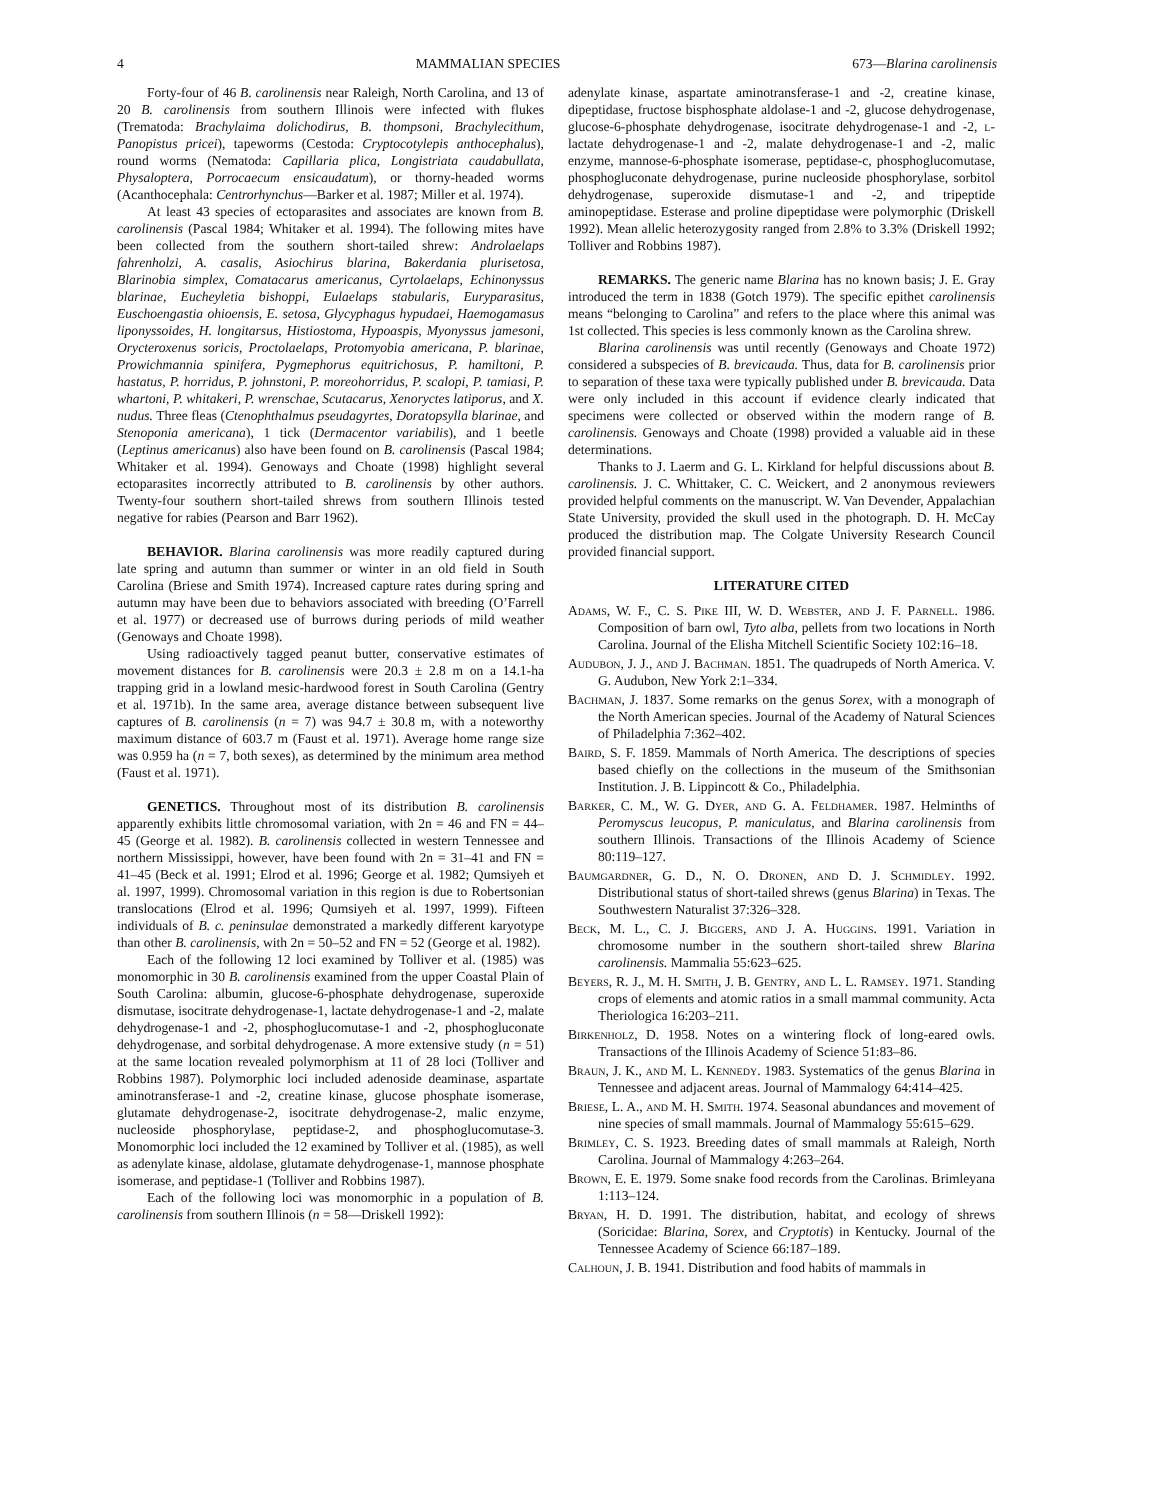4 MAMMALIAN SPECIES 673—Blarina carolinensis
Forty-four of 46 B. carolinensis near Raleigh, North Carolina, and 13 of 20 B. carolinensis from southern Illinois were infected with flukes (Trematoda: Brachylaima dolichodirus, B. thompsoni, Brachylecithum, Panopistus pricei), tapeworms (Cestoda: Cryptocotylepis anthocephalus), round worms (Nematoda: Capillaria plica, Longistriata caudabullata, Physaloptera, Porrocaecum ensicaudatum), or thorny-headed worms (Acanthocephala: Centrorhynchus—Barker et al. 1987; Miller et al. 1974).
At least 43 species of ectoparasites and associates are known from B. carolinensis (Pascal 1984; Whitaker et al. 1994). The following mites have been collected from the southern short-tailed shrew: Androlaelaps fahrenholzi, A. casalis, Asiochirus blarina, Bakerdania plurisetosa, Blarinobia simplex, Comatacarus americanus, Cyrtolaelaps, Echinonyssus blarinae, Eucheyletia bishoppi, Eulaelaps stabularis, Euryparasitus, Euschoengastia ohioensis, E. setosa, Glycyphagus hypudaei, Haemogamasus liponyssoides, H. longitarsus, Histiostoma, Hypoaspis, Myonyssus jamesoni, Orycteroxenus soricis, Proctolaelaps, Protomyobia americana, P. blarinae, Prowichmannia spinifera, Pygmephorus equitrichosus, P. hamiltoni, P. hastatus, P. horridus, P. johnstoni, P. moreohorridus, P. scalopi, P. tamiasi, P. whartoni, P. whitakeri, P. wrenschae, Scutacarus, Xenoryctes latiporus, and X. nudus. Three fleas (Ctenophthalmus pseudagyrtes, Doratopsylla blarinae, and Stenoponia americana), 1 tick (Dermacentor variabilis), and 1 beetle (Leptinus americanus) also have been found on B. carolinensis (Pascal 1984; Whitaker et al. 1994). Genoways and Choate (1998) highlight several ectoparasites incorrectly attributed to B. carolinensis by other authors. Twenty-four southern short-tailed shrews from southern Illinois tested negative for rabies (Pearson and Barr 1962).
BEHAVIOR. Blarina carolinensis was more readily captured during late spring and autumn than summer or winter in an old field in South Carolina (Briese and Smith 1974). Increased capture rates during spring and autumn may have been due to behaviors associated with breeding (O’Farrell et al. 1977) or decreased use of burrows during periods of mild weather (Genoways and Choate 1998).
Using radioactively tagged peanut butter, conservative estimates of movement distances for B. carolinensis were 20.3 ± 2.8 m on a 14.1-ha trapping grid in a lowland mesic-hardwood forest in South Carolina (Gentry et al. 1971b). In the same area, average distance between subsequent live captures of B. carolinensis (n = 7) was 94.7 ± 30.8 m, with a noteworthy maximum distance of 603.7 m (Faust et al. 1971). Average home range size was 0.959 ha (n = 7, both sexes), as determined by the minimum area method (Faust et al. 1971).
GENETICS. Throughout most of its distribution B. carolinensis apparently exhibits little chromosomal variation, with 2n = 46 and FN = 44–45 (George et al. 1982). B. carolinensis collected in western Tennessee and northern Mississippi, however, have been found with 2n = 31–41 and FN = 41–45 (Beck et al. 1991; Elrod et al. 1996; George et al. 1982; Qumsiyeh et al. 1997, 1999). Chromosomal variation in this region is due to Robertsonian translocations (Elrod et al. 1996; Qumsiyeh et al. 1997, 1999). Fifteen individuals of B. c. peninsulae demonstrated a markedly different karyotype than other B. carolinensis, with 2n = 50–52 and FN = 52 (George et al. 1982).
Each of the following 12 loci examined by Tolliver et al. (1985) was monomorphic in 30 B. carolinensis examined from the upper Coastal Plain of South Carolina: albumin, glucose-6-phosphate dehydrogenase, superoxide dismutase, isocitrate dehydrogenase-1, lactate dehydrogenase-1 and -2, malate dehydrogenase-1 and -2, phosphoglucomutase-1 and -2, phosphogluconate dehydrogenase, and sorbital dehydrogenase. A more extensive study (n = 51) at the same location revealed polymorphism at 11 of 28 loci (Tolliver and Robbins 1987). Polymorphic loci included adenoside deaminase, aspartate aminotransferase-1 and -2, creatine kinase, glucose phosphate isomerase, glutamate dehydrogenase-2, isocitrate dehydrogenase-2, malic enzyme, nucleoside phosphorylase, peptidase-2, and phosphoglucomutase-3. Monomorphic loci included the 12 examined by Tolliver et al. (1985), as well as adenylate kinase, aldolase, glutamate dehydrogenase-1, mannose phosphate isomerase, and peptidase-1 (Tolliver and Robbins 1987).
Each of the following loci was monomorphic in a population of B. carolinensis from southern Illinois (n = 58—Driskell 1992):
adenylate kinase, aspartate aminotransferase-1 and -2, creatine kinase, dipeptidase, fructose bisphosphate aldolase-1 and -2, glucose dehydrogenase, glucose-6-phosphate dehydrogenase, isocitrate dehydrogenase-1 and -2, l-lactate dehydrogenase-1 and -2, malate dehydrogenase-1 and -2, malic enzyme, mannose-6-phosphate isomerase, peptidase-c, phosphoglucomutase, phosphogluconate dehydrogenase, purine nucleoside phosphorylase, sorbitol dehydrogenase, superoxide dismutase-1 and -2, and tripeptide aminopeptidase. Esterase and proline dipeptidase were polymorphic (Driskell 1992). Mean allelic heterozygosity ranged from 2.8% to 3.3% (Driskell 1992; Tolliver and Robbins 1987).
REMARKS. The generic name Blarina has no known basis; J. E. Gray introduced the term in 1838 (Gotch 1979). The specific epithet carolinensis means “belonging to Carolina” and refers to the place where this animal was 1st collected. This species is less commonly known as the Carolina shrew.
Blarina carolinensis was until recently (Genoways and Choate 1972) considered a subspecies of B. brevicauda. Thus, data for B. carolinensis prior to separation of these taxa were typically published under B. brevicauda. Data were only included in this account if evidence clearly indicated that specimens were collected or observed within the modern range of B. carolinensis. Genoways and Choate (1998) provided a valuable aid in these determinations.
Thanks to J. Laerm and G. L. Kirkland for helpful discussions about B. carolinensis. J. C. Whittaker, C. C. Weickert, and 2 anonymous reviewers provided helpful comments on the manuscript. W. Van Devender, Appalachian State University, provided the skull used in the photograph. D. H. McCay produced the distribution map. The Colgate University Research Council provided financial support.
LITERATURE CITED
Adams, W. F., C. S. Pike III, W. D. Webster, and J. F. Parnell. 1986. Composition of barn owl, Tyto alba, pellets from two locations in North Carolina. Journal of the Elisha Mitchell Scientific Society 102:16–18.
Audubon, J. J., and J. Bachman. 1851. The quadrupeds of North America. V. G. Audubon, New York 2:1–334.
Bachman, J. 1837. Some remarks on the genus Sorex, with a monograph of the North American species. Journal of the Academy of Natural Sciences of Philadelphia 7:362–402.
Baird, S. F. 1859. Mammals of North America. The descriptions of species based chiefly on the collections in the museum of the Smithsonian Institution. J. B. Lippincott & Co., Philadelphia.
Barker, C. M., W. G. Dyer, and G. A. Feldhamer. 1987. Helminths of Peromyscus leucopus, P. maniculatus, and Blarina carolinensis from southern Illinois. Transactions of the Illinois Academy of Science 80:119–127.
Baumgardner, G. D., N. O. Dronen, and D. J. Schmidley. 1992. Distributional status of short-tailed shrews (genus Blarina) in Texas. The Southwestern Naturalist 37:326–328.
Beck, M. L., C. J. Biggers, and J. A. Huggins. 1991. Variation in chromosome number in the southern short-tailed shrew Blarina carolinensis. Mammalia 55:623–625.
Beyers, R. J., M. H. Smith, J. B. Gentry, and L. L. Ramsey. 1971. Standing crops of elements and atomic ratios in a small mammal community. Acta Theriologica 16:203–211.
Birkenholz, D. 1958. Notes on a wintering flock of long-eared owls. Transactions of the Illinois Academy of Science 51:83–86.
Braun, J. K., and M. L. Kennedy. 1983. Systematics of the genus Blarina in Tennessee and adjacent areas. Journal of Mammalogy 64:414–425.
Briese, L. A., and M. H. Smith. 1974. Seasonal abundances and movement of nine species of small mammals. Journal of Mammalogy 55:615–629.
Brimley, C. S. 1923. Breeding dates of small mammals at Raleigh, North Carolina. Journal of Mammalogy 4:263–264.
Brown, E. E. 1979. Some snake food records from the Carolinas. Brimleyana 1:113–124.
Bryan, H. D. 1991. The distribution, habitat, and ecology of shrews (Soricidae: Blarina, Sorex, and Cryptotis) in Kentucky. Journal of the Tennessee Academy of Science 66:187–189.
Calhoun, J. B. 1941. Distribution and food habits of mammals in